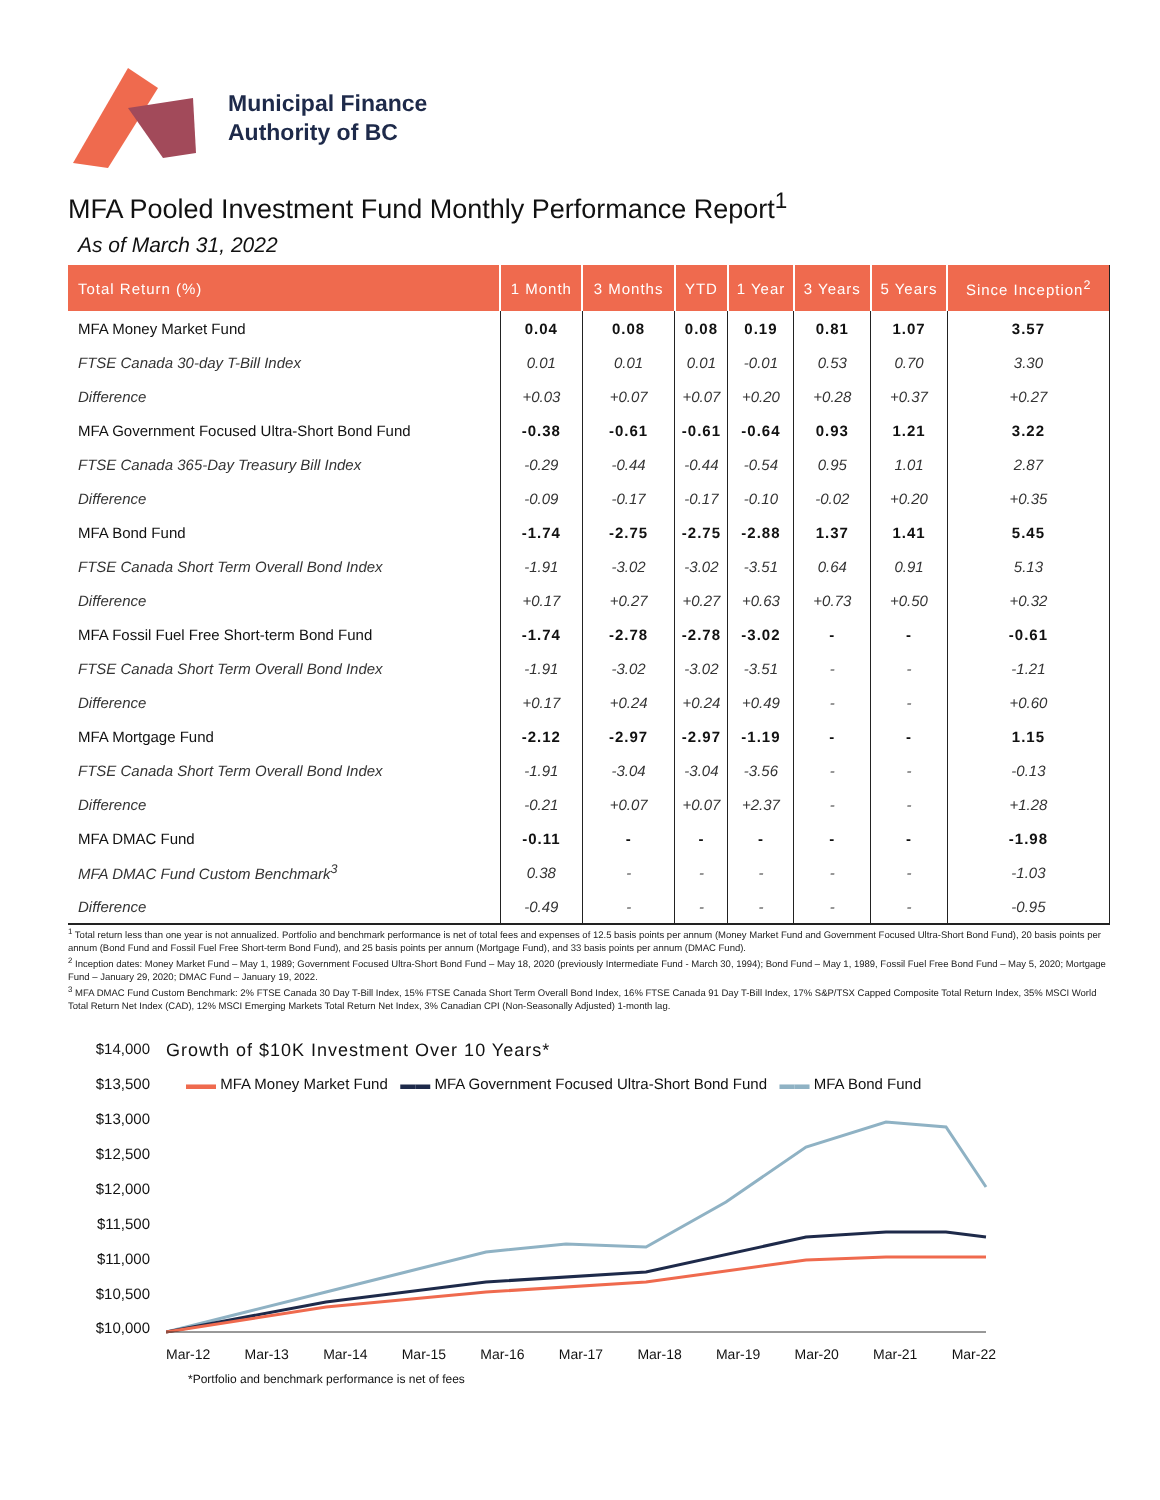Municipal Finance
Authority of BC
MFA Pooled Investment Fund Monthly Performance Report<sup>1</sup>
As of March 31, 2022
| Total Return (%) | 1 Month | 3 Months | YTD | 1 Year | 3 Years | 5 Years | Since Inception<sup>2</sup> |
| --- | --- | --- | --- | --- | --- | --- | --- |
| MFA Money Market Fund | 0.04 | 0.08 | 0.08 | 0.19 | 0.81 | 1.07 | 3.57 |
| FTSE Canada 30-day T-Bill Index | 0.01 | 0.01 | 0.01 | -0.01 | 0.53 | 0.70 | 3.30 |
| Difference | +0.03 | +0.07 | +0.07 | +0.20 | +0.28 | +0.37 | +0.27 |
| MFA Government Focused Ultra-Short Bond Fund | -0.38 | -0.61 | -0.61 | -0.64 | 0.93 | 1.21 | 3.22 |
| FTSE Canada 365-Day Treasury Bill Index | -0.29 | -0.44 | -0.44 | -0.54 | 0.95 | 1.01 | 2.87 |
| Difference | -0.09 | -0.17 | -0.17 | -0.10 | -0.02 | +0.20 | +0.35 |
| MFA Bond Fund | -1.74 | -2.75 | -2.75 | -2.88 | 1.37 | 1.41 | 5.45 |
| FTSE Canada Short Term Overall Bond Index | -1.91 | -3.02 | -3.02 | -3.51 | 0.64 | 0.91 | 5.13 |
| Difference | +0.17 | +0.27 | +0.27 | +0.63 | +0.73 | +0.50 | +0.32 |
| MFA Fossil Fuel Free Short-term Bond Fund | -1.74 | -2.78 | -2.78 | -3.02 | - | - | -0.61 |
| FTSE Canada Short Term Overall Bond Index | -1.91 | -3.02 | -3.02 | -3.51 | - | - | -1.21 |
| Difference | +0.17 | +0.24 | +0.24 | +0.49 | - | - | +0.60 |
| MFA Mortgage Fund | -2.12 | -2.97 | -2.97 | -1.19 | - | - | 1.15 |
| FTSE Canada Short Term Overall Bond Index | -1.91 | -3.04 | -3.04 | -3.56 | - | - | -0.13 |
| Difference | -0.21 | +0.07 | +0.07 | +2.37 | - | - | +1.28 |
| MFA DMAC Fund | -0.11 | - | - | - | - | - | -1.98 |
| MFA DMAC Fund Custom Benchmark<sup>3</sup> | 0.38 | - | - | - | - | - | -1.03 |
| Difference | -0.49 | - | - | - | - | - | -0.95 |
<sup>1</sup> Total return less than one year is not annualized. Portfolio and benchmark performance is net of total fees and expenses of 12.5 basis points per annum (Money Market Fund and Government Focused Ultra-Short Bond Fund), 20 basis points per annum (Bond Fund and Fossil Fuel Free Short-term Bond Fund), and 25 basis points per annum (Mortgage Fund), and 33 basis points per annum (DMAC Fund).
<sup>2</sup> Inception dates: Money Market Fund – May 1, 1989; Government Focused Ultra-Short Bond Fund – May 18, 2020 (previously Intermediate Fund - March 30, 1994); Bond Fund – May 1, 1989, Fossil Fuel Free Bond Fund – May 5, 2020; Mortgage Fund – January 29, 2020; DMAC Fund – January 19, 2022.
<sup>3</sup> MFA DMAC Fund Custom Benchmark: 2% FTSE Canada 30 Day T-Bill Index, 15% FTSE Canada Short Term Overall Bond Index, 16% FTSE Canada 91 Day T-Bill Index, 17% S&P/TSX Capped Composite Total Return Index, 35% MSCI World Total Return Net Index (CAD), 12% MSCI Emerging Markets Total Return Net Index, 3% Canadian CPI (Non-Seasonally Adjusted) 1-month lag.
$14,000
$13,500
$13,000
$12,500
$12,000
$11,500
$11,000
$10,500
$10,000
Growth of $10K Investment Over 10 Years*
▬▬ MFA Money Market Fund ▬▬ MFA Government Focused Ultra-Short Bond Fund ▬▬ MFA Bond Fund
Mar-12 Mar-13 Mar-14 Mar-15 Mar-16 Mar-17 Mar-18 Mar-19 Mar-20 Mar-21 Mar-22
*Portfolio and benchmark performance is net of fees